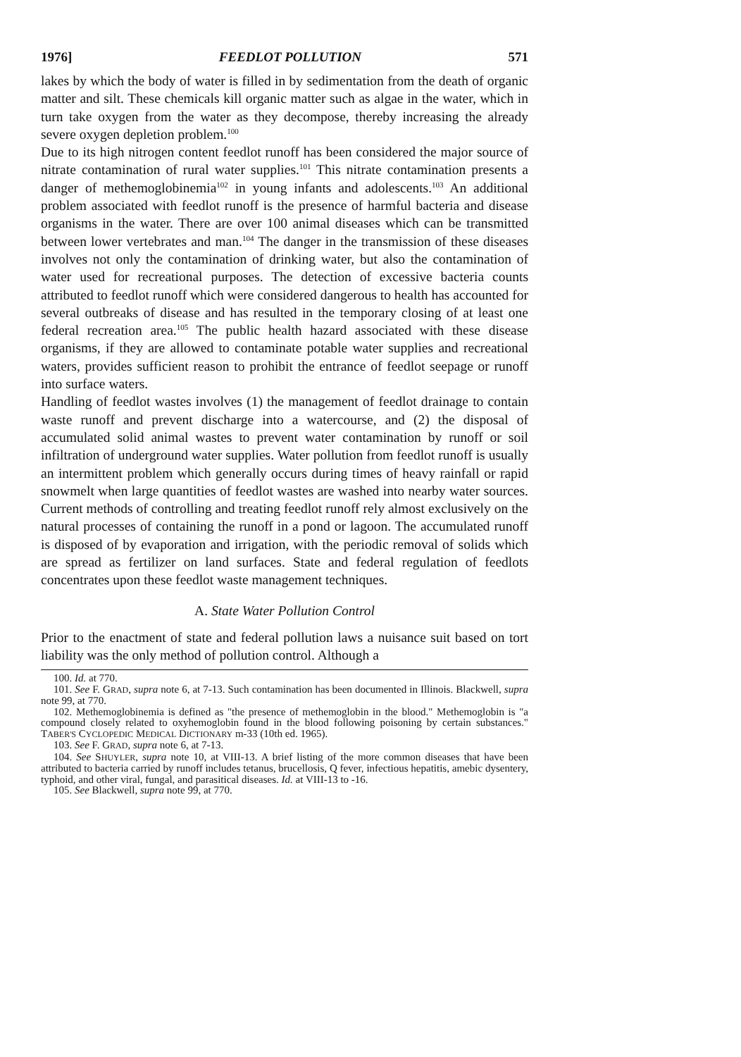1976] FEEDLOT POLLUTION 571
lakes by which the body of water is filled in by sedimentation from the death of organic matter and silt. These chemicals kill organic matter such as algae in the water, which in turn take oxygen from the water as they decompose, thereby increasing the already severe oxygen depletion problem.<sup>100</sup>
Due to its high nitrogen content feedlot runoff has been considered the major source of nitrate contamination of rural water supplies.<sup>101</sup> This nitrate contamination presents a danger of methemoglobinemia<sup>102</sup> in young infants and adolescents.<sup>103</sup> An additional problem associated with feedlot runoff is the presence of harmful bacteria and disease organisms in the water. There are over 100 animal diseases which can be transmitted between lower vertebrates and man.<sup>104</sup> The danger in the transmission of these diseases involves not only the contamination of drinking water, but also the contamination of water used for recreational purposes. The detection of excessive bacteria counts attributed to feedlot runoff which were considered dangerous to health has accounted for several outbreaks of disease and has resulted in the temporary closing of at least one federal recreation area.<sup>105</sup> The public health hazard associated with these disease organisms, if they are allowed to contaminate potable water supplies and recreational waters, provides sufficient reason to prohibit the entrance of feedlot seepage or runoff into surface waters.
Handling of feedlot wastes involves (1) the management of feedlot drainage to contain waste runoff and prevent discharge into a watercourse, and (2) the disposal of accumulated solid animal wastes to prevent water contamination by runoff or soil infiltration of underground water supplies. Water pollution from feedlot runoff is usually an intermittent problem which generally occurs during times of heavy rainfall or rapid snowmelt when large quantities of feedlot wastes are washed into nearby water sources. Current methods of controlling and treating feedlot runoff rely almost exclusively on the natural processes of containing the runoff in a pond or lagoon. The accumulated runoff is disposed of by evaporation and irrigation, with the periodic removal of solids which are spread as fertilizer on land surfaces. State and federal regulation of feedlots concentrates upon these feedlot waste management techniques.
A. State Water Pollution Control
Prior to the enactment of state and federal pollution laws a nuisance suit based on tort liability was the only method of pollution control. Although a
100. Id. at 770.
101. See F. GRAD, supra note 6, at 7-13. Such contamination has been documented in Illinois. Blackwell, supra note 99, at 770.
102. Methemoglobinemia is defined as "the presence of methemoglobin in the blood." Methemoglobin is "a compound closely related to oxyhemoglobin found in the blood following poisoning by certain substances." TABER'S CYCLOPEDIC MEDICAL DICTIONARY m-33 (10th ed. 1965).
103. See F. GRAD, supra note 6, at 7-13.
104. See SHUYLER, supra note 10, at VIII-13. A brief listing of the more common diseases that have been attributed to bacteria carried by runoff includes tetanus, brucellosis, Q fever, infectious hepatitis, amebic dysentery, typhoid, and other viral, fungal, and parasitical diseases. Id. at VIII-13 to -16.
105. See Blackwell, supra note 99, at 770.